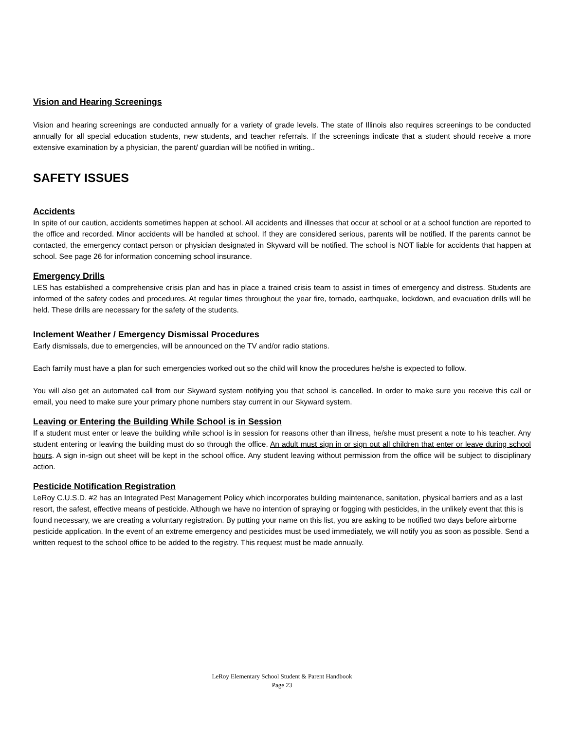Vision and Hearing Screenings
Vision and hearing screenings are conducted annually for a variety of grade levels. The state of Illinois also requires screenings to be conducted annually for all special education students, new students, and teacher referrals. If the screenings indicate that a student should receive a more extensive examination by a physician, the parent/ guardian will be notified in writing..
SAFETY ISSUES
Accidents
In spite of our caution, accidents sometimes happen at school. All accidents and illnesses that occur at school or at a school function are reported to the office and recorded. Minor accidents will be handled at school. If they are considered serious, parents will be notified. If the parents cannot be contacted, the emergency contact person or physician designated in Skyward will be notified. The school is NOT liable for accidents that happen at school. See page 26 for information concerning school insurance.
Emergency Drills
LES has established a comprehensive crisis plan and has in place a trained crisis team to assist in times of emergency and distress. Students are informed of the safety codes and procedures. At regular times throughout the year fire, tornado, earthquake, lockdown, and evacuation drills will be held. These drills are necessary for the safety of the students.
Inclement Weather / Emergency Dismissal Procedures
Early dismissals, due to emergencies, will be announced on the TV and/or radio stations.
Each family must have a plan for such emergencies worked out so the child will know the procedures he/she is expected to follow.
You will also get an automated call from our Skyward system notifying you that school is cancelled. In order to make sure you receive this call or email, you need to make sure your primary phone numbers stay current in our Skyward system.
Leaving or Entering the Building While School is in Session
If a student must enter or leave the building while school is in session for reasons other than illness, he/she must present a note to his teacher. Any student entering or leaving the building must do so through the office. An adult must sign in or sign out all children that enter or leave during school hours. A sign in-sign out sheet will be kept in the school office. Any student leaving without permission from the office will be subject to disciplinary action.
Pesticide Notification Registration
LeRoy C.U.S.D. #2 has an Integrated Pest Management Policy which incorporates building maintenance, sanitation, physical barriers and as a last resort, the safest, effective means of pesticide. Although we have no intention of spraying or fogging with pesticides, in the unlikely event that this is found necessary, we are creating a voluntary registration. By putting your name on this list, you are asking to be notified two days before airborne pesticide application. In the event of an extreme emergency and pesticides must be used immediately, we will notify you as soon as possible. Send a written request to the school office to be added to the registry. This request must be made annually.
LeRoy Elementary School Student & Parent Handbook
Page 23